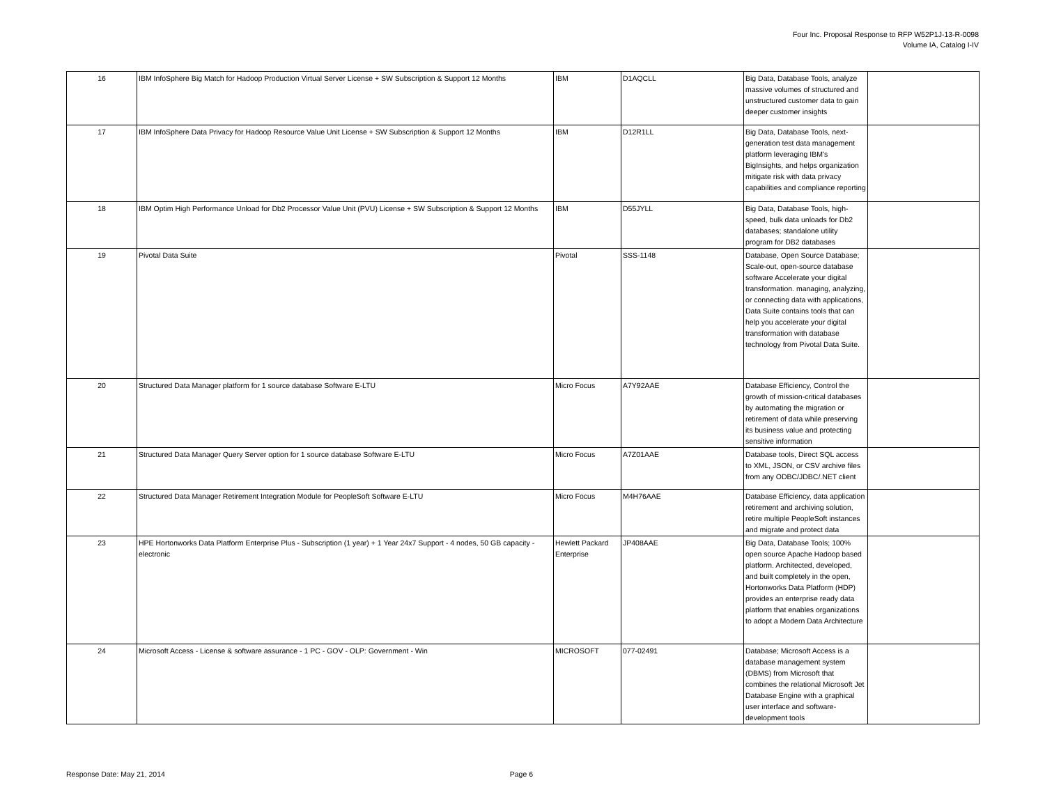Four Inc. Proposal Response to RFP W52P1J-13-R-0098
Volume IA, Catalog I-IV
| 16 | IBM InfoSphere Big Match for Hadoop Production Virtual Server License + SW Subscription & Support 12 Months | IBM | D1AQCLL | Big Data, Database Tools, analyze massive volumes of structured and unstructured customer data to gain deeper customer insights | |
| 17 | IBM InfoSphere Data Privacy for Hadoop Resource Value Unit License + SW Subscription & Support 12 Months | IBM | D12R1LL | Big Data, Database Tools, next-generation test data management platform leveraging IBM's BigInsights, and helps organization mitigate risk with data privacy capabilities and compliance reporting | |
| 18 | IBM Optim High Performance Unload for Db2 Processor Value Unit (PVU) License + SW Subscription & Support 12 Months | IBM | D55JYLL | Big Data, Database Tools, high-speed, bulk data unloads for Db2 databases; standalone utility program for DB2 databases | |
| 19 | Pivotal Data Suite | Pivotal | SSS-1148 | Database, Open Source Database; Scale-out, open-source database software Accelerate your digital transformation. managing, analyzing, or connecting data with applications, Data Suite contains tools that can help you accelerate your digital transformation with database technology from Pivotal Data Suite. | |
| 20 | Structured Data Manager platform for 1 source database Software E-LTU | Micro Focus | A7Y92AAE | Database Efficiency, Control the growth of mission-critical databases by automating the migration or retirement of data while preserving its business value and protecting sensitive information | |
| 21 | Structured Data Manager Query Server option for 1 source database Software E-LTU | Micro Focus | A7Z01AAE | Database tools, Direct SQL access to XML, JSON, or CSV archive files from any ODBC/JDBC/.NET client | |
| 22 | Structured Data Manager Retirement Integration Module for PeopleSoft Software E-LTU | Micro Focus | M4H76AAE | Database Efficiency, data application retirement and archiving solution, retire multiple PeopleSoft instances and migrate and protect data | |
| 23 | HPE Hortonworks Data Platform Enterprise Plus - Subscription (1 year) + 1 Year 24x7 Support - 4 nodes, 50 GB capacity - electronic | Hewlett Packard Enterprise | JP408AAE | Big Data, Database Tools; 100% open source Apache Hadoop based platform. Architected, developed, and built completely in the open, Hortonworks Data Platform (HDP) provides an enterprise ready data platform that enables organizations to adopt a Modern Data Architecture | |
| 24 | Microsoft Access - License & software assurance - 1 PC - GOV - OLP: Government - Win | MICROSOFT | 077-02491 | Database; Microsoft Access is a database management system (DBMS) from Microsoft that combines the relational Microsoft Jet Database Engine with a graphical user interface and software-development tools | |
Response Date: May 21, 2014 Page 6